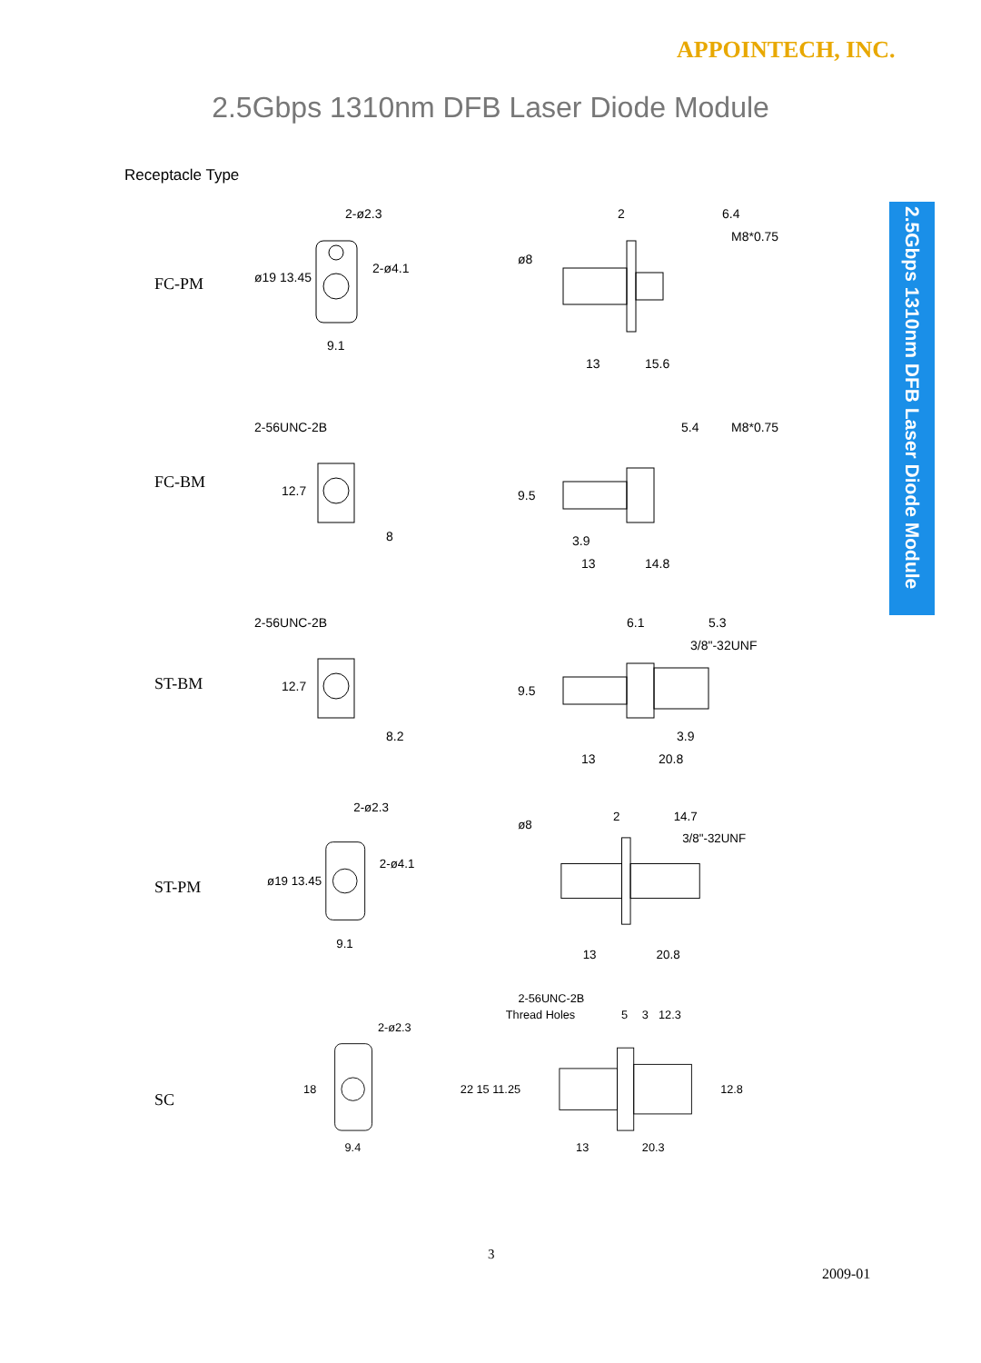APPOINTECH, INC.
2.5Gbps 1310nm DFB Laser Diode Module
Receptacle Type
2.5Gbps 1310nm DFB Laser Diode Module
FC-PM
2-ø2.3
2-ø4.1
9.1
ø19 13.45
2
6.4
M8*0.75
ø8
13
15.6
FC-BM
2-56UNC-2B
5.4
M8*0.75
12.7
8
9.5
3.9
13
14.8
ST-BM
2-56UNC-2B
6.1
5.3
3/8"-32UNF
12.7
8.2
9.5
3.9
13
20.8
ST-PM
2-ø2.3
2-ø4.1
9.1
ø19 13.45
2
14.7
3/8"-32UNF
ø8
13
20.8
SC
2-ø2.3
18
9.4
2-56UNC-2B
Thread Holes
5
3
12.3
22 15 11.25
12.8
13
20.3
3
2009-01